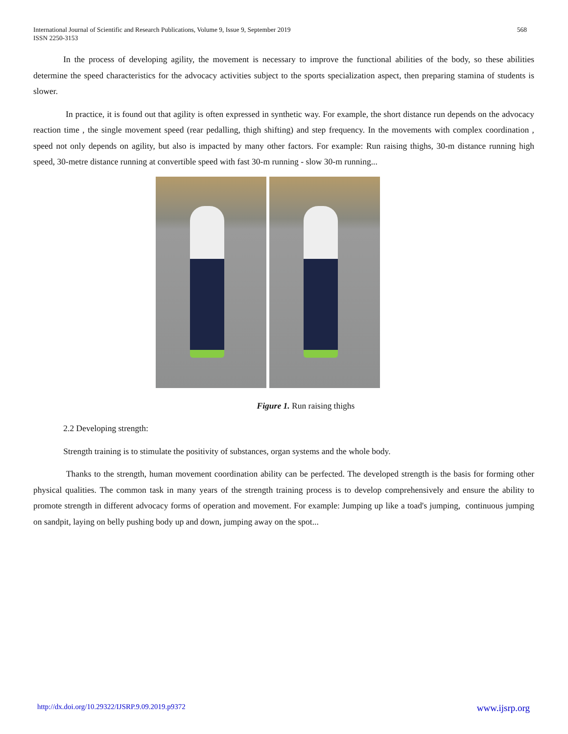International Journal of Scientific and Research Publications, Volume 9, Issue 9, September 2019
ISSN 2250-3153
568
    In the process of developing agility, the movement is necessary to improve the functional abilities of the body, so these abilities determine the speed characteristics for the advocacy activities subject to the sports specialization aspect, then preparing stamina of students is slower.
     In practice, it is found out that agility is often expressed in synthetic way. For example, the short distance run depends on the advocacy reaction time , the single movement speed (rear pedalling, thigh shifting) and step frequency. In the movements with complex coordination , speed not only depends on agility, but also is impacted by many other factors. For example: Run raising thighs, 30-m distance running high speed, 30-metre distance running at convertible speed with fast 30-m running - slow 30-m running...
Figure 1. Run raising thighs
    2.2 Developing strength:
    Strength training is to stimulate the positivity of substances, organ systems and the whole body.
     Thanks to the strength, human movement coordination ability can be perfected. The developed strength is the basis for forming other physical qualities. The common task in many years of the strength training process is to develop comprehensively and ensure the ability to promote strength in different advocacy forms of operation and movement. For example: Jumping up like a toad's jumping, continuous jumping on sandpit, laying on belly pushing body up and down, jumping away on the spot...
http://dx.doi.org/10.29322/IJSRP.9.09.2019.p9372 www.ijsrp.org